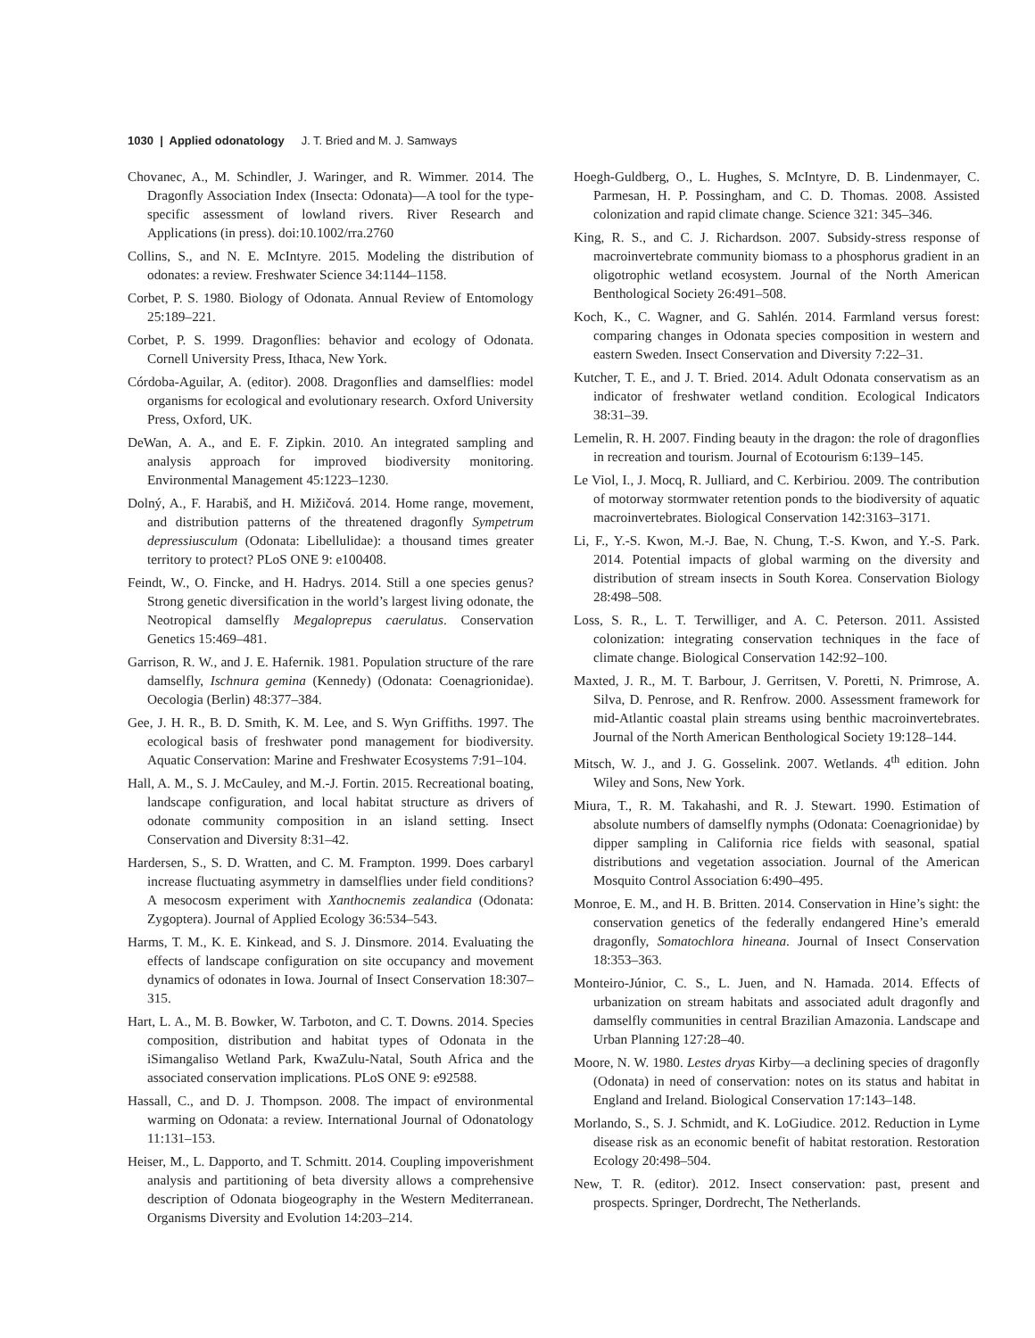1030 | Applied odonatology J. T. Bried and M. J. Samways
Chovanec, A., M. Schindler, J. Waringer, and R. Wimmer. 2014. The Dragonfly Association Index (Insecta: Odonata)—A tool for the type-specific assessment of lowland rivers. River Research and Applications (in press). doi:10.1002/rra.2760
Collins, S., and N. E. McIntyre. 2015. Modeling the distribution of odonates: a review. Freshwater Science 34:1144–1158.
Corbet, P. S. 1980. Biology of Odonata. Annual Review of Entomology 25:189–221.
Corbet, P. S. 1999. Dragonflies: behavior and ecology of Odonata. Cornell University Press, Ithaca, New York.
Córdoba-Aguilar, A. (editor). 2008. Dragonflies and damselflies: model organisms for ecological and evolutionary research. Oxford University Press, Oxford, UK.
DeWan, A. A., and E. F. Zipkin. 2010. An integrated sampling and analysis approach for improved biodiversity monitoring. Environmental Management 45:1223–1230.
Dolný, A., F. Harabiš, and H. Mižičová. 2014. Home range, movement, and distribution patterns of the threatened dragonfly Sympetrum depressiusculum (Odonata: Libellulidae): a thousand times greater territory to protect? PLoS ONE 9: e100408.
Feindt, W., O. Fincke, and H. Hadrys. 2014. Still a one species genus? Strong genetic diversification in the world’s largest living odonate, the Neotropical damselfly Megaloprepus caerulatus. Conservation Genetics 15:469–481.
Garrison, R. W., and J. E. Hafernik. 1981. Population structure of the rare damselfly, Ischnura gemina (Kennedy) (Odonata: Coenagrionidae). Oecologia (Berlin) 48:377–384.
Gee, J. H. R., B. D. Smith, K. M. Lee, and S. Wyn Griffiths. 1997. The ecological basis of freshwater pond management for biodiversity. Aquatic Conservation: Marine and Freshwater Ecosystems 7:91–104.
Hall, A. M., S. J. McCauley, and M.-J. Fortin. 2015. Recreational boating, landscape configuration, and local habitat structure as drivers of odonate community composition in an island setting. Insect Conservation and Diversity 8:31–42.
Hardersen, S., S. D. Wratten, and C. M. Frampton. 1999. Does carbaryl increase fluctuating asymmetry in damselflies under field conditions? A mesocosm experiment with Xanthocnemis zealandica (Odonata: Zygoptera). Journal of Applied Ecology 36:534–543.
Harms, T. M., K. E. Kinkead, and S. J. Dinsmore. 2014. Evaluating the effects of landscape configuration on site occupancy and movement dynamics of odonates in Iowa. Journal of Insect Conservation 18:307–315.
Hart, L. A., M. B. Bowker, W. Tarboton, and C. T. Downs. 2014. Species composition, distribution and habitat types of Odonata in the iSimangaliso Wetland Park, KwaZulu-Natal, South Africa and the associated conservation implications. PLoS ONE 9: e92588.
Hassall, C., and D. J. Thompson. 2008. The impact of environmental warming on Odonata: a review. International Journal of Odonatology 11:131–153.
Heiser, M., L. Dapporto, and T. Schmitt. 2014. Coupling impoverishment analysis and partitioning of beta diversity allows a comprehensive description of Odonata biogeography in the Western Mediterranean. Organisms Diversity and Evolution 14:203–214.
Hoegh-Guldberg, O., L. Hughes, S. McIntyre, D. B. Lindenmayer, C. Parmesan, H. P. Possingham, and C. D. Thomas. 2008. Assisted colonization and rapid climate change. Science 321: 345–346.
King, R. S., and C. J. Richardson. 2007. Subsidy-stress response of macroinvertebrate community biomass to a phosphorus gradient in an oligotrophic wetland ecosystem. Journal of the North American Benthological Society 26:491–508.
Koch, K., C. Wagner, and G. Sahlén. 2014. Farmland versus forest: comparing changes in Odonata species composition in western and eastern Sweden. Insect Conservation and Diversity 7:22–31.
Kutcher, T. E., and J. T. Bried. 2014. Adult Odonata conservatism as an indicator of freshwater wetland condition. Ecological Indicators 38:31–39.
Lemelin, R. H. 2007. Finding beauty in the dragon: the role of dragonflies in recreation and tourism. Journal of Ecotourism 6:139–145.
Le Viol, I., J. Mocq, R. Julliard, and C. Kerbiriou. 2009. The contribution of motorway stormwater retention ponds to the biodiversity of aquatic macroinvertebrates. Biological Conservation 142:3163–3171.
Li, F., Y.-S. Kwon, M.-J. Bae, N. Chung, T.-S. Kwon, and Y.-S. Park. 2014. Potential impacts of global warming on the diversity and distribution of stream insects in South Korea. Conservation Biology 28:498–508.
Loss, S. R., L. T. Terwilliger, and A. C. Peterson. 2011. Assisted colonization: integrating conservation techniques in the face of climate change. Biological Conservation 142:92–100.
Maxted, J. R., M. T. Barbour, J. Gerritsen, V. Poretti, N. Primrose, A. Silva, D. Penrose, and R. Renfrow. 2000. Assessment framework for mid-Atlantic coastal plain streams using benthic macroinvertebrates. Journal of the North American Benthological Society 19:128–144.
Mitsch, W. J., and J. G. Gosselink. 2007. Wetlands. 4<sup>th</sup> edition. John Wiley and Sons, New York.
Miura, T., R. M. Takahashi, and R. J. Stewart. 1990. Estimation of absolute numbers of damselfly nymphs (Odonata: Coenagrionidae) by dipper sampling in California rice fields with seasonal, spatial distributions and vegetation association. Journal of the American Mosquito Control Association 6:490–495.
Monroe, E. M., and H. B. Britten. 2014. Conservation in Hine’s sight: the conservation genetics of the federally endangered Hine’s emerald dragonfly, Somatochlora hineana. Journal of Insect Conservation 18:353–363.
Monteiro-Júnior, C. S., L. Juen, and N. Hamada. 2014. Effects of urbanization on stream habitats and associated adult dragonfly and damselfly communities in central Brazilian Amazonia. Landscape and Urban Planning 127:28–40.
Moore, N. W. 1980. Lestes dryas Kirby—a declining species of dragonfly (Odonata) in need of conservation: notes on its status and habitat in England and Ireland. Biological Conservation 17:143–148.
Morlando, S., S. J. Schmidt, and K. LoGiudice. 2012. Reduction in Lyme disease risk as an economic benefit of habitat restoration. Restoration Ecology 20:498–504.
New, T. R. (editor). 2012. Insect conservation: past, present and prospects. Springer, Dordrecht, The Netherlands.